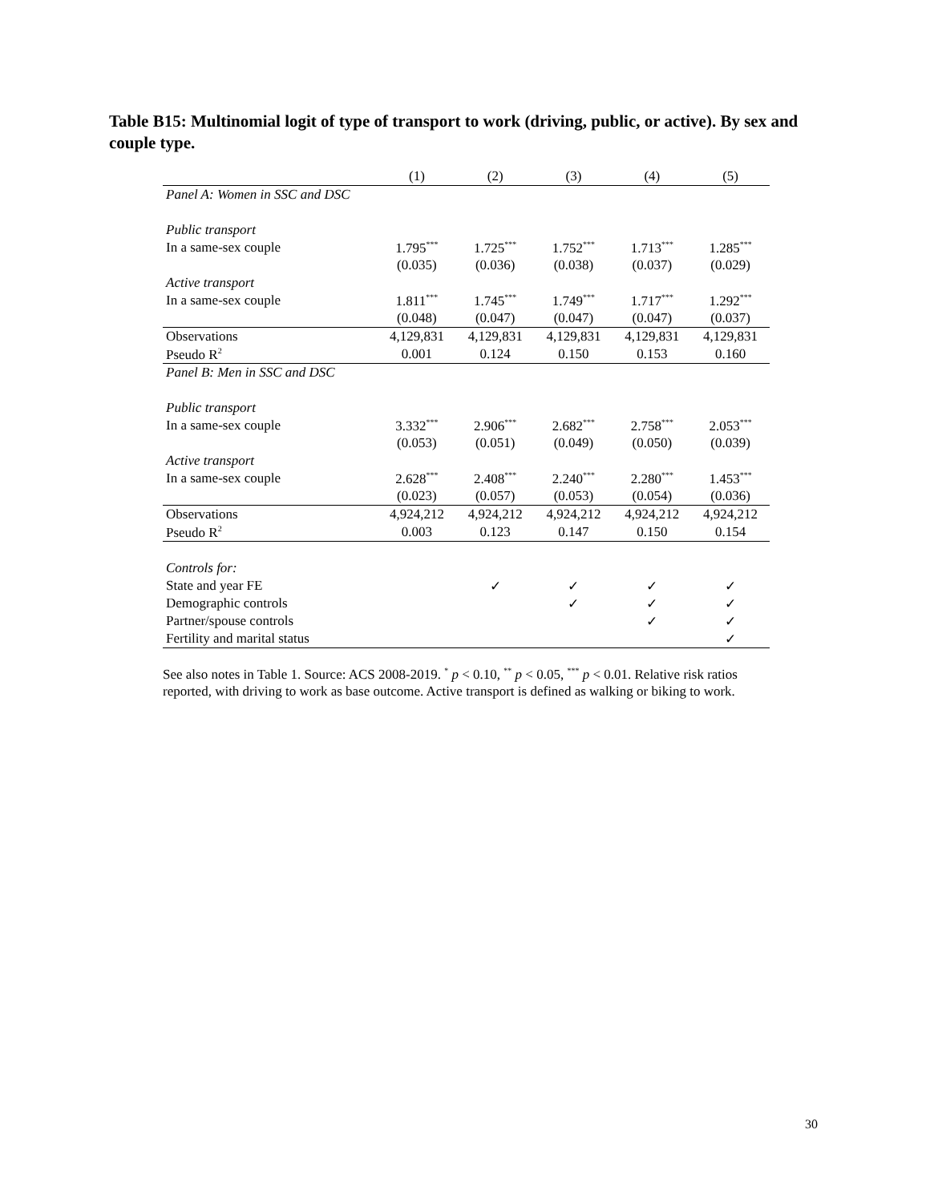Table B15: Multinomial logit of type of transport to work (driving, public, or active). By sex and couple type.
| | (1) | (2) | (3) | (4) | (5) |
| --- | --- | --- | --- | --- | --- |
| Panel A: Women in SSC and DSC | | | | | |
| Public transport | | | | | |
| In a same-sex couple | 1.795<sup>***</sup> | 1.725<sup>***</sup> | 1.752<sup>***</sup> | 1.713<sup>***</sup> | 1.285<sup>***</sup> |
| | (0.035) | (0.036) | (0.038) | (0.037) | (0.029) |
| Active transport | | | | | |
| In a same-sex couple | 1.811<sup>***</sup> | 1.745<sup>***</sup> | 1.749<sup>***</sup> | 1.717<sup>***</sup> | 1.292<sup>***</sup> |
| | (0.048) | (0.047) | (0.047) | (0.047) | (0.037) |
| Observations | 4,129,831 | 4,129,831 | 4,129,831 | 4,129,831 | 4,129,831 |
| Pseudo R<sup>2</sup> | 0.001 | 0.124 | 0.150 | 0.153 | 0.160 |
| Panel B: Men in SSC and DSC | | | | | |
| Public transport | | | | | |
| In a same-sex couple | 3.332<sup>***</sup> | 2.906<sup>***</sup> | 2.682<sup>***</sup> | 2.758<sup>***</sup> | 2.053<sup>***</sup> |
| | (0.053) | (0.051) | (0.049) | (0.050) | (0.039) |
| Active transport | | | | | |
| In a same-sex couple | 2.628<sup>***</sup> | 2.408<sup>***</sup> | 2.240<sup>***</sup> | 2.280<sup>***</sup> | 1.453<sup>***</sup> |
| | (0.023) | (0.057) | (0.053) | (0.054) | (0.036) |
| Observations | 4,924,212 | 4,924,212 | 4,924,212 | 4,924,212 | 4,924,212 |
| Pseudo R<sup>2</sup> | 0.003 | 0.123 | 0.147 | 0.150 | 0.154 |
| Controls for: | | | | | |
| State and year FE | | ✓ | ✓ | ✓ | ✓ |
| Demographic controls | | | ✓ | ✓ | ✓ |
| Partner/spouse controls | | | | ✓ | ✓ |
| Fertility and marital status | | | | | ✓ |
See also notes in Table 1. Source: ACS 2008-2019. <sup>*</sup> p < 0.10, <sup>**</sup> p < 0.05, <sup>***</sup> p < 0.01. Relative risk ratios reported, with driving to work as base outcome. Active transport is defined as walking or biking to work.
30